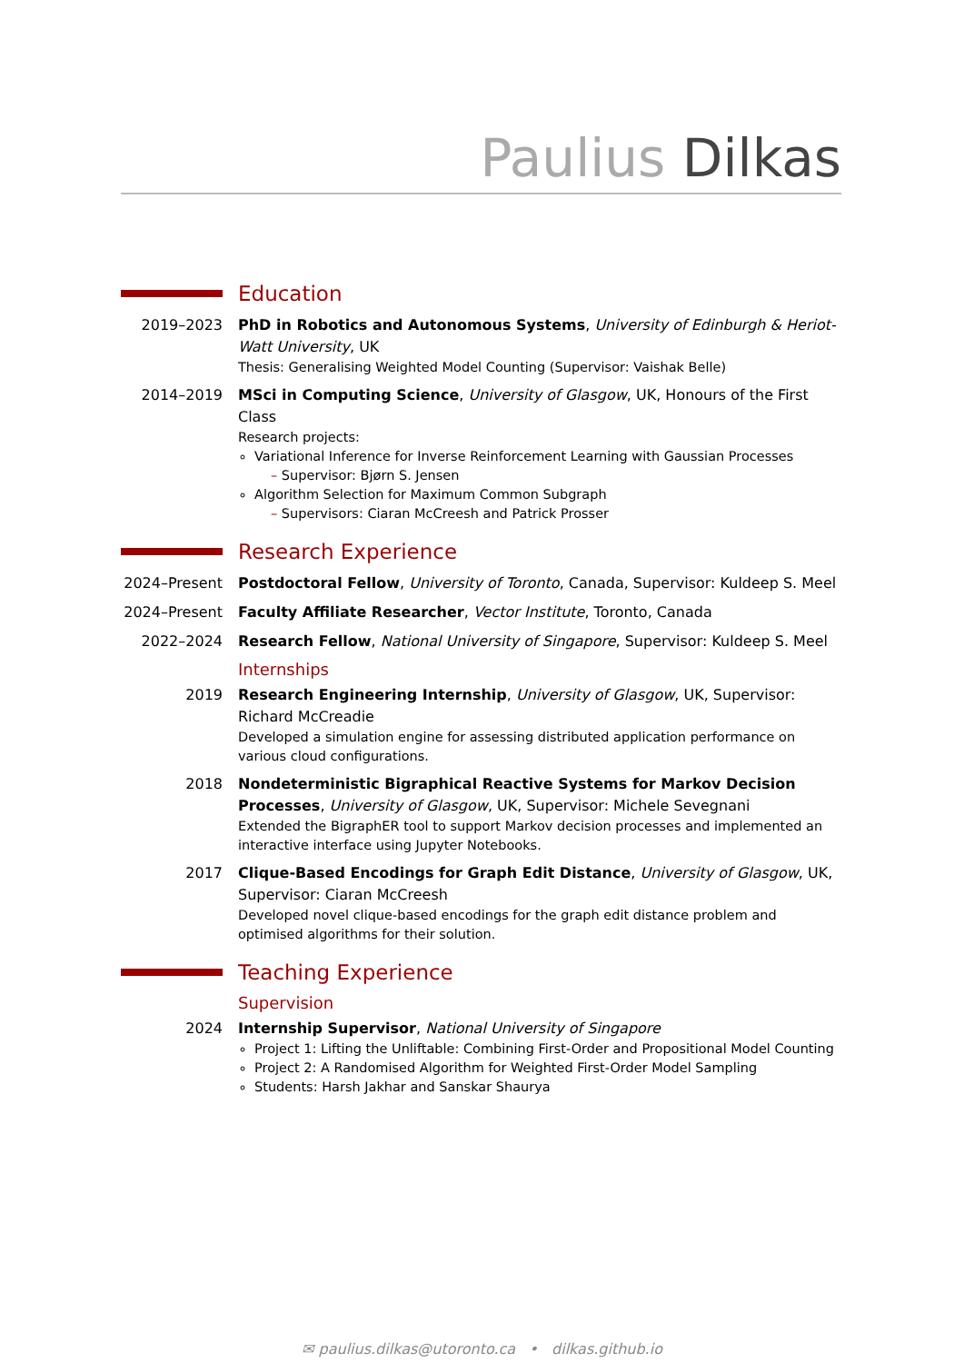Paulius Dilkas
Education
2019–2023 PhD in Robotics and Autonomous Systems, University of Edinburgh & Heriot-Watt University, UK
Thesis: Generalising Weighted Model Counting (Supervisor: Vaishak Belle)
2014–2019 MSci in Computing Science, University of Glasgow, UK, Honours of the First Class
Research projects:
Variational Inference for Inverse Reinforcement Learning with Gaussian Processes
– Supervisor: Bjørn S. Jensen
Algorithm Selection for Maximum Common Subgraph
– Supervisors: Ciaran McCreesh and Patrick Prosser
Research Experience
2024–Present
Postdoctoral Fellow, University of Toronto, Canada, Supervisor: Kuldeep S. Meel
2024–Present
Faculty Affiliate Researcher, Vector Institute, Toronto, Canada
2022–2024 Research Fellow, National University of Singapore, Supervisor: Kuldeep S. Meel
Internships
2019 Research Engineering Internship, University of Glasgow, UK, Supervisor: Richard McCreadie
Developed a simulation engine for assessing distributed application performance on various cloud configurations.
2018 Nondeterministic Bigraphical Reactive Systems for Markov Decision Processes, University of Glasgow, UK, Supervisor: Michele Sevegnani
Extended the BigraphER tool to support Markov decision processes and implemented an interactive interface using Jupyter Notebooks.
2017 Clique-Based Encodings for Graph Edit Distance, University of Glasgow, UK, Supervisor: Ciaran McCreesh
Developed novel clique-based encodings for the graph edit distance problem and optimised algorithms for their solution.
Teaching Experience
Supervision
2024 Internship Supervisor, National University of Singapore
Project 1: Lifting the Unliftable: Combining First-Order and Propositional Model Counting
Project 2: A Randomised Algorithm for Weighted First-Order Model Sampling
Students: Harsh Jakhar and Sanskar Shaurya
✉ paulius.dilkas@utoronto.ca • dilkas.github.io